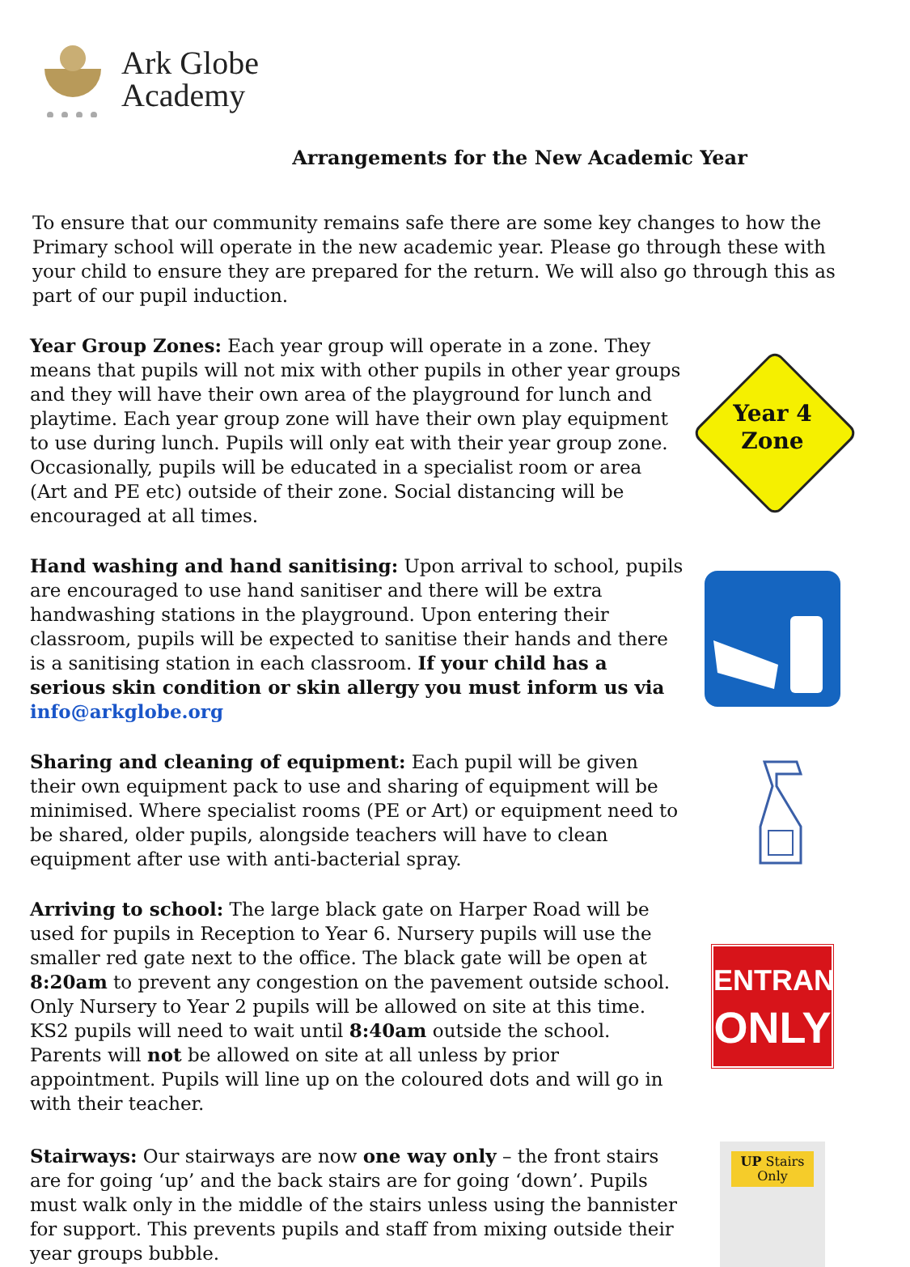Ark Globe
Academy
Arrangements for the New Academic Year
To ensure that our community remains safe there are some key changes to how the Primary school will operate in the new academic year. Please go through these with your child to ensure they are prepared for the return. We will also go through this as part of our pupil induction.
Year Group Zones: Each year group will operate in a zone. They means that pupils will not mix with other pupils in other year groups and they will have their own area of the playground for lunch and playtime. Each year group zone will have their own play equipment to use during lunch. Pupils will only eat with their year group zone. Occasionally, pupils will be educated in a specialist room or area (Art and PE etc) outside of their zone. Social distancing will be encouraged at all times.
Year 4
Zone
Hand washing and hand sanitising: Upon arrival to school, pupils are encouraged to use hand sanitiser and there will be extra handwashing stations in the playground. Upon entering their classroom, pupils will be expected to sanitise their hands and there is a sanitising station in each classroom. If your child has a serious skin condition or skin allergy you must inform us via info@arkglobe.org
Sharing and cleaning of equipment: Each pupil will be given their own equipment pack to use and sharing of equipment will be minimised. Where specialist rooms (PE or Art) or equipment need to be shared, older pupils, alongside teachers will have to clean equipment after use with anti-bacterial spray.
Arriving to school: The large black gate on Harper Road will be used for pupils in Reception to Year 6. Nursery pupils will use the smaller red gate next to the office. The black gate will be open at 8:20am to prevent any congestion on the pavement outside school. Only Nursery to Year 2 pupils will be allowed on site at this time. KS2 pupils will need to wait until 8:40am outside the school. Parents will not be allowed on site at all unless by prior appointment. Pupils will line up on the coloured dots and will go in with their teacher.
ENTRANCE
ONLY
Stairways: Our stairways are now one way only – the front stairs are for going ‘up’ and the back stairs are for going ‘down’. Pupils must walk only in the middle of the stairs unless using the bannister for support. This prevents pupils and staff from mixing outside their year groups bubble.
UP Stairs
Only